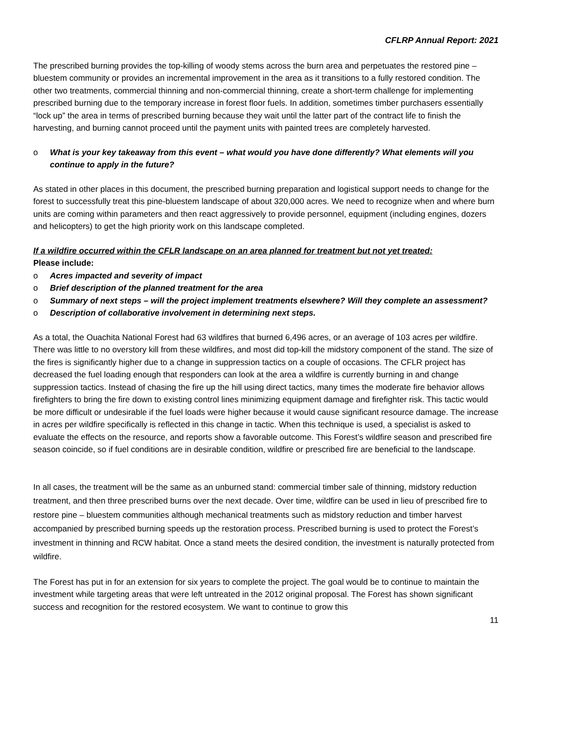CFLRP Annual Report: 2021
The prescribed burning provides the top-killing of woody stems across the burn area and perpetuates the restored pine –bluestem community or provides an incremental improvement in the area as it transitions to a fully restored condition. The other two treatments, commercial thinning and non-commercial thinning, create a short-term challenge for implementing prescribed burning due to the temporary increase in forest floor fuels. In addition, sometimes timber purchasers essentially “lock up” the area in terms of prescribed burning because they wait until the latter part of the contract life to finish the harvesting, and burning cannot proceed until the payment units with painted trees are completely harvested.
o What is your key takeaway from this event – what would you have done differently? What elements will you continue to apply in the future?
As stated in other places in this document, the prescribed burning preparation and logistical support needs to change for the forest to successfully treat this pine-bluestem landscape of about 320,000 acres. We need to recognize when and where burn units are coming within parameters and then react aggressively to provide personnel, equipment (including engines, dozers and helicopters) to get the high priority work on this landscape completed.
If a wildfire occurred within the CFLR landscape on an area planned for treatment but not yet treated:
Please include:
o Acres impacted and severity of impact
o Brief description of the planned treatment for the area
o Summary of next steps – will the project implement treatments elsewhere? Will they complete an assessment?
o Description of collaborative involvement in determining next steps.
As a total, the Ouachita National Forest had 63 wildfires that burned 6,496 acres, or an average of 103 acres per wildfire. There was little to no overstory kill from these wildfires, and most did top-kill the midstory component of the stand. The size of the fires is significantly higher due to a change in suppression tactics on a couple of occasions. The CFLR project has decreased the fuel loading enough that responders can look at the area a wildfire is currently burning in and change suppression tactics. Instead of chasing the fire up the hill using direct tactics, many times the moderate fire behavior allows firefighters to bring the fire down to existing control lines minimizing equipment damage and firefighter risk. This tactic would be more difficult or undesirable if the fuel loads were higher because it would cause significant resource damage. The increase in acres per wildfire specifically is reflected in this change in tactic. When this technique is used, a specialist is asked to evaluate the effects on the resource, and reports show a favorable outcome. This Forest’s wildfire season and prescribed fire season coincide, so if fuel conditions are in desirable condition, wildfire or prescribed fire are beneficial to the landscape.
In all cases, the treatment will be the same as an unburned stand: commercial timber sale of thinning, midstory reduction treatment, and then three prescribed burns over the next decade. Over time, wildfire can be used in lieu of prescribed fire to restore pine – bluestem communities although mechanical treatments such as midstory reduction and timber harvest accompanied by prescribed burning speeds up the restoration process. Prescribed burning is used to protect the Forest’s investment in thinning and RCW habitat. Once a stand meets the desired condition, the investment is naturally protected from wildfire.
The Forest has put in for an extension for six years to complete the project. The goal would be to continue to maintain the investment while targeting areas that were left untreated in the 2012 original proposal. The Forest has shown significant success and recognition for the restored ecosystem. We want to continue to grow this
11